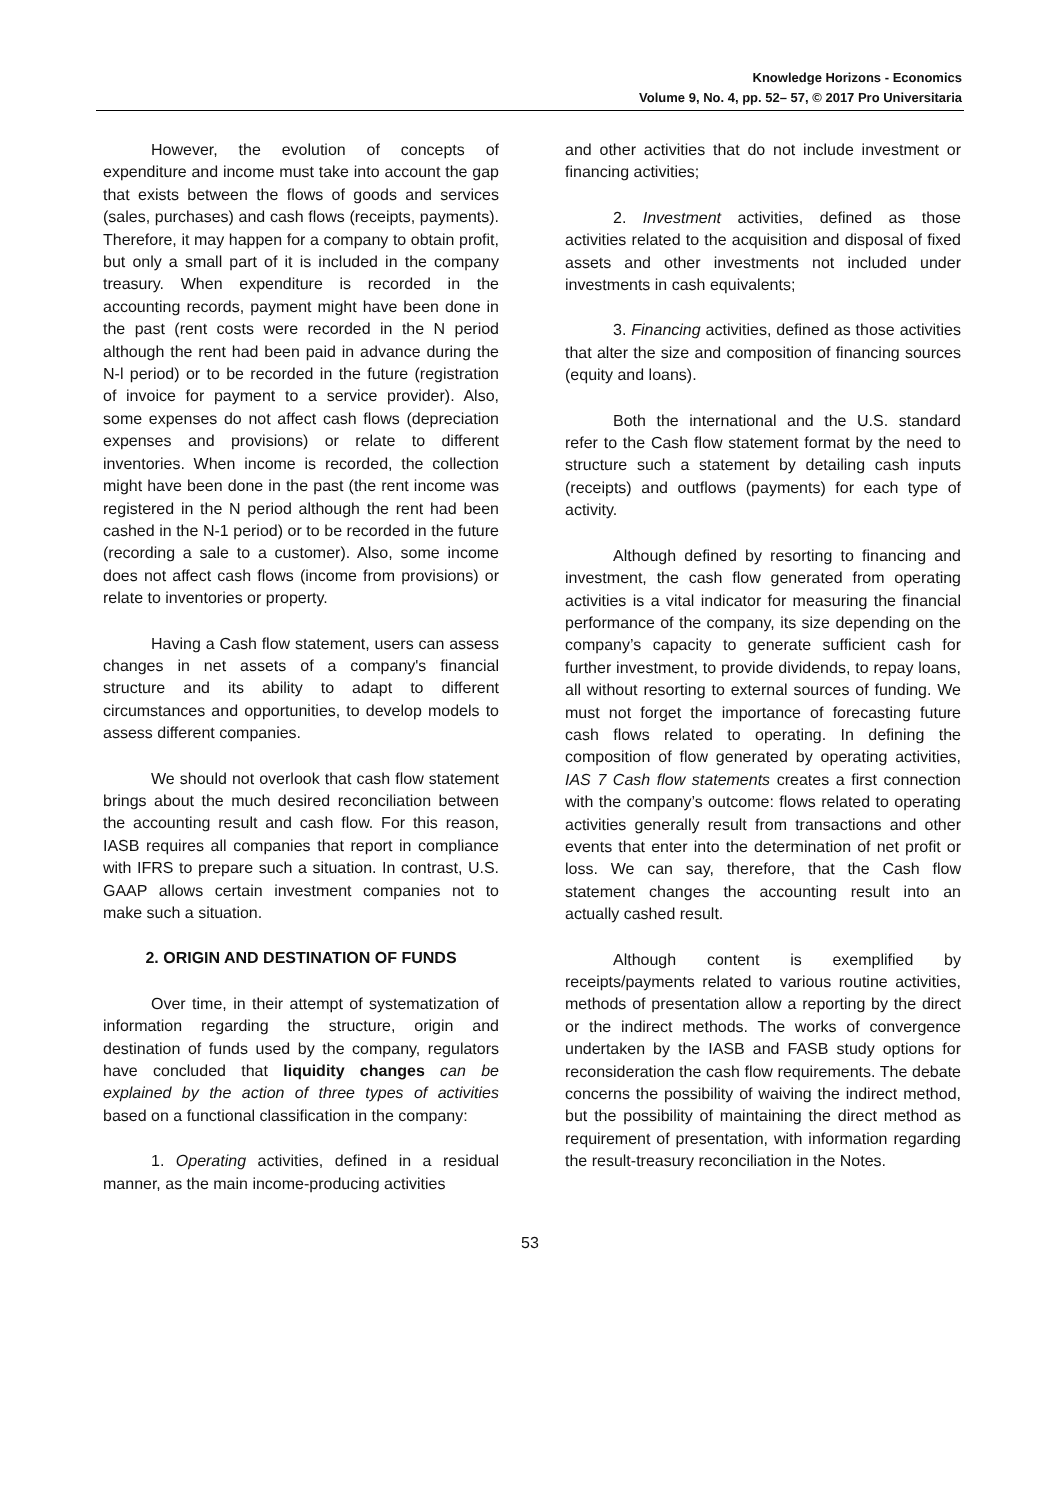Knowledge Horizons - Economics
Volume 9, No. 4, pp. 52– 57, © 2017 Pro Universitaria
However, the evolution of concepts of expenditure and income must take into account the gap that exists between the flows of goods and services (sales, purchases) and cash flows (receipts, payments). Therefore, it may happen for a company to obtain profit, but only a small part of it is included in the company treasury. When expenditure is recorded in the accounting records, payment might have been done in the past (rent costs were recorded in the N period although the rent had been paid in advance during the N-l period) or to be recorded in the future (registration of invoice for payment to a service provider). Also, some expenses do not affect cash flows (depreciation expenses and provisions) or relate to different inventories. When income is recorded, the collection might have been done in the past (the rent income was registered in the N period although the rent had been cashed in the N-1 period) or to be recorded in the future (recording a sale to a customer). Also, some income does not affect cash flows (income from provisions) or relate to inventories or property.
Having a Cash flow statement, users can assess changes in net assets of a company's financial structure and its ability to adapt to different circumstances and opportunities, to develop models to assess different companies.
We should not overlook that cash flow statement brings about the much desired reconciliation between the accounting result and cash flow. For this reason, IASB requires all companies that report in compliance with IFRS to prepare such a situation. In contrast, U.S. GAAP allows certain investment companies not to make such a situation.
2. ORIGIN AND DESTINATION OF FUNDS
Over time, in their attempt of systematization of information regarding the structure, origin and destination of funds used by the company, regulators have concluded that liquidity changes can be explained by the action of three types of activities based on a functional classification in the company:
1. Operating activities, defined in a residual manner, as the main income-producing activities
and other activities that do not include investment or financing activities;
2. Investment activities, defined as those activities related to the acquisition and disposal of fixed assets and other investments not included under investments in cash equivalents;
3. Financing activities, defined as those activities that alter the size and composition of financing sources (equity and loans).
Both the international and the U.S. standard refer to the Cash flow statement format by the need to structure such a statement by detailing cash inputs (receipts) and outflows (payments) for each type of activity.
Although defined by resorting to financing and investment, the cash flow generated from operating activities is a vital indicator for measuring the financial performance of the company, its size depending on the company’s capacity to generate sufficient cash for further investment, to provide dividends, to repay loans, all without resorting to external sources of funding. We must not forget the importance of forecasting future cash flows related to operating. In defining the composition of flow generated by operating activities, IAS 7 Cash flow statements creates a first connection with the company’s outcome: flows related to operating activities generally result from transactions and other events that enter into the determination of net profit or loss. We can say, therefore, that the Cash flow statement changes the accounting result into an actually cashed result.
Although content is exemplified by receipts/payments related to various routine activities, methods of presentation allow a reporting by the direct or the indirect methods. The works of convergence undertaken by the IASB and FASB study options for reconsideration the cash flow requirements. The debate concerns the possibility of waiving the indirect method, but the possibility of maintaining the direct method as requirement of presentation, with information regarding the result-treasury reconciliation in the Notes.
53